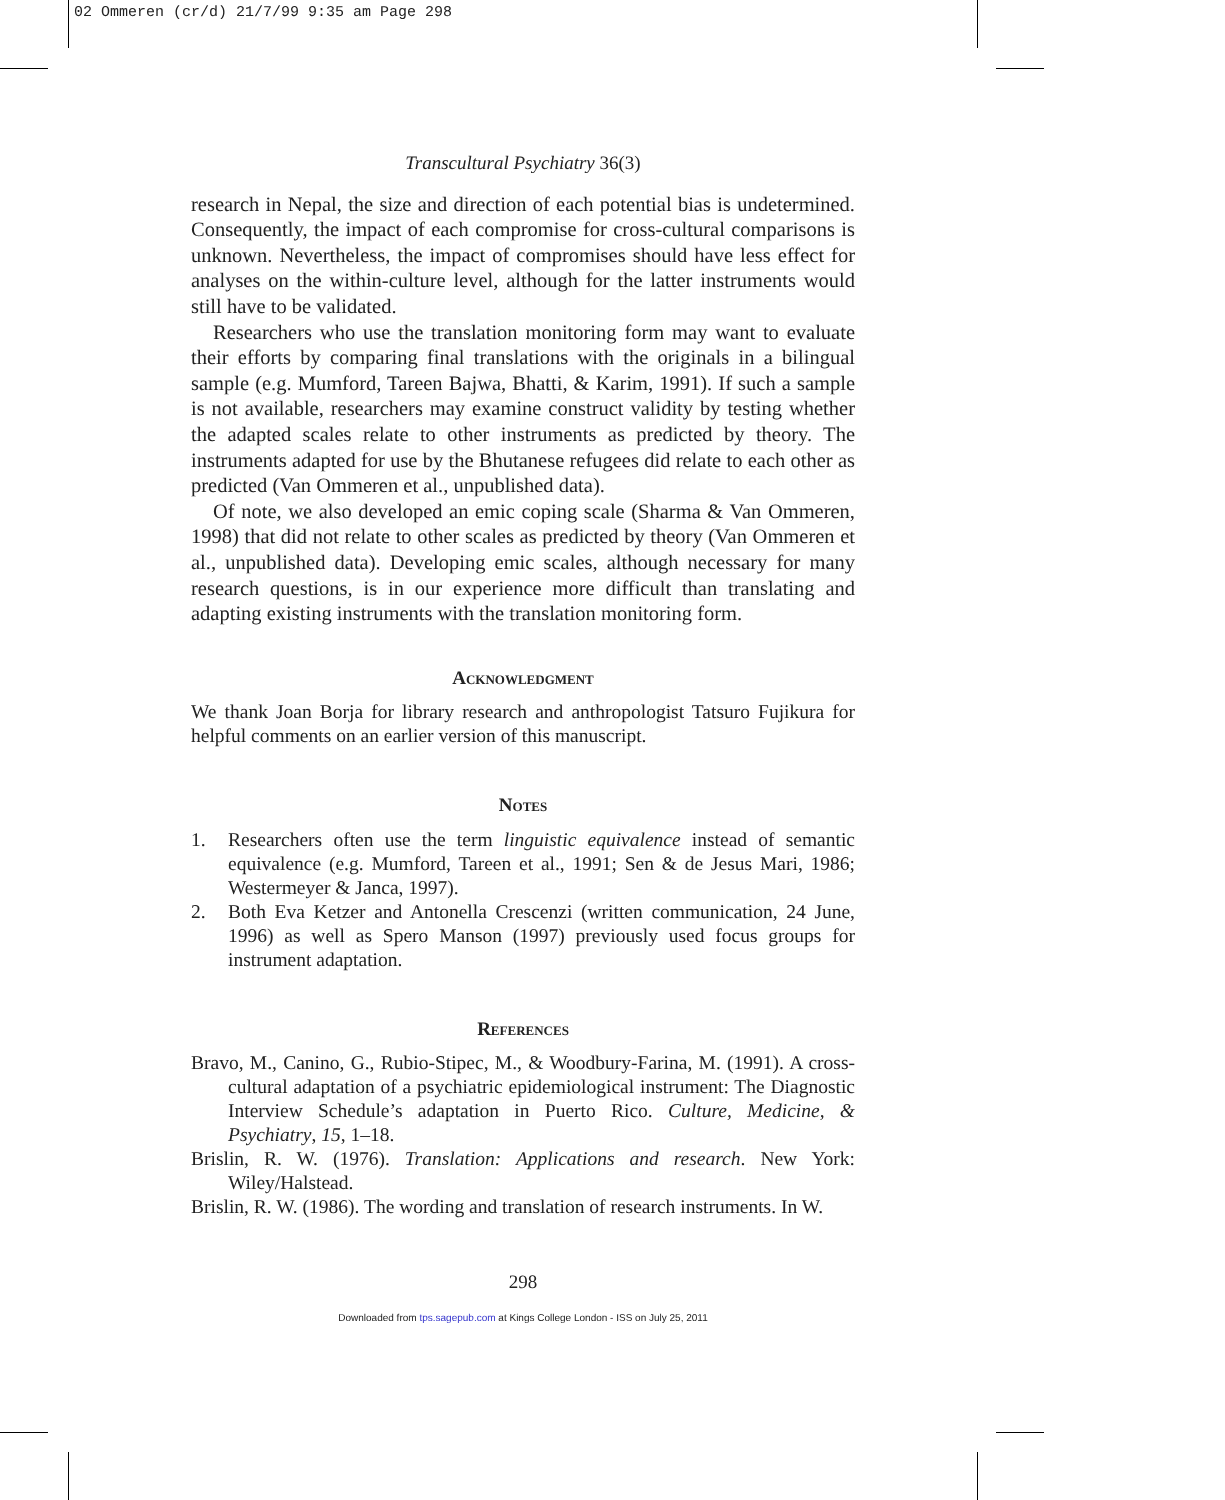02 Ommeren (cr/d) 21/7/99 9:35 am Page 298
Transcultural Psychiatry 36(3)
research in Nepal, the size and direction of each potential bias is undetermined. Consequently, the impact of each compromise for cross-cultural comparisons is unknown. Nevertheless, the impact of compromises should have less effect for analyses on the within-culture level, although for the latter instruments would still have to be validated.
Researchers who use the translation monitoring form may want to evaluate their efforts by comparing final translations with the originals in a bilingual sample (e.g. Mumford, Tareen Bajwa, Bhatti, & Karim, 1991). If such a sample is not available, researchers may examine construct validity by testing whether the adapted scales relate to other instruments as predicted by theory. The instruments adapted for use by the Bhutanese refugees did relate to each other as predicted (Van Ommeren et al., unpublished data).
Of note, we also developed an emic coping scale (Sharma & Van Ommeren, 1998) that did not relate to other scales as predicted by theory (Van Ommeren et al., unpublished data). Developing emic scales, although necessary for many research questions, is in our experience more difficult than translating and adapting existing instruments with the translation monitoring form.
Acknowledgment
We thank Joan Borja for library research and anthropologist Tatsuro Fujikura for helpful comments on an earlier version of this manuscript.
Notes
1. Researchers often use the term linguistic equivalence instead of semantic equivalence (e.g. Mumford, Tareen et al., 1991; Sen & de Jesus Mari, 1986; Westermeyer & Janca, 1997).
2. Both Eva Ketzer and Antonella Crescenzi (written communication, 24 June, 1996) as well as Spero Manson (1997) previously used focus groups for instrument adaptation.
References
Bravo, M., Canino, G., Rubio-Stipec, M., & Woodbury-Farina, M. (1991). A cross-cultural adaptation of a psychiatric epidemiological instrument: The Diagnostic Interview Schedule’s adaptation in Puerto Rico. Culture, Medicine, & Psychiatry, 15, 1–18.
Brislin, R. W. (1976). Translation: Applications and research. New York: Wiley/Halstead.
Brislin, R. W. (1986). The wording and translation of research instruments. In W.
298
Downloaded from tps.sagepub.com at Kings College London - ISS on July 25, 2011